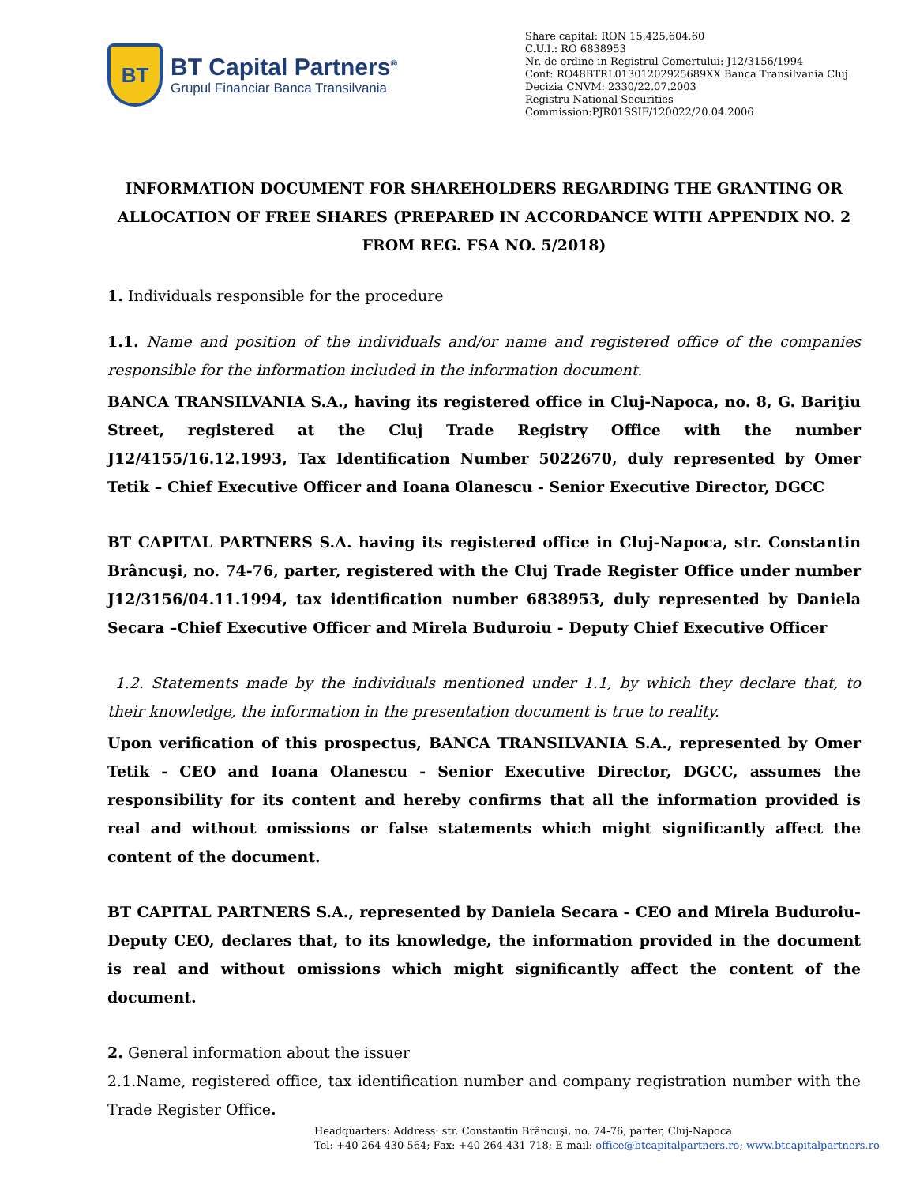BT
BT Capital Partners<sup>®</sup>
Grupul Financiar Banca Transilvania
Share capital: RON 15,425,604.60
C.U.I.: RO 6838953
Nr. de ordine in Registrul Comertului: J12/3156/1994
Cont: RO48BTRL01301202925689XX Banca Transilvania Cluj
Decizia CNVM: 2330/22.07.2003
Registru National Securities
Commission:PJR01SSIF/120022/20.04.2006
INFORMATION DOCUMENT FOR SHAREHOLDERS REGARDING THE GRANTING OR ALLOCATION OF FREE SHARES (PREPARED IN ACCORDANCE WITH APPENDIX NO. 2 FROM REG. FSA NO. 5/2018)
1. Individuals responsible for the procedure
1.1. Name and position of the individuals and/or name and registered office of the companies responsible for the information included in the information document.
BANCA TRANSILVANIA S.A., having its registered office in Cluj-Napoca, no. 8, G. Bariţiu Street, registered at the Cluj Trade Registry Office with the number J12/4155/16.12.1993, Tax Identification Number 5022670, duly represented by Omer Tetik – Chief Executive Officer and Ioana Olanescu - Senior Executive Director, DGCC
BT CAPITAL PARTNERS S.A. having its registered office in Cluj-Napoca, str. Constantin Brâncuşi, no. 74-76, parter, registered with the Cluj Trade Register Office under number J12/3156/04.11.1994, tax identification number 6838953, duly represented by Daniela Secara –Chief Executive Officer and Mirela Buduroiu - Deputy Chief Executive Officer
1.2. Statements made by the individuals mentioned under 1.1, by which they declare that, to their knowledge, the information in the presentation document is true to reality.
Upon verification of this prospectus, BANCA TRANSILVANIA S.A., represented by Omer Tetik - CEO and Ioana Olanescu - Senior Executive Director, DGCC, assumes the responsibility for its content and hereby confirms that all the information provided is real and without omissions or false statements which might significantly affect the content of the document.
BT CAPITAL PARTNERS S.A., represented by Daniela Secara - CEO and Mirela Buduroiu-Deputy CEO, declares that, to its knowledge, the information provided in the document is real and without omissions which might significantly affect the content of the document.
2. General information about the issuer
2.1.Name, registered office, tax identification number and company registration number with the Trade Register Office.
Headquarters: Address: str. Constantin Brâncuşi, no. 74-76, parter, Cluj-Napoca
Tel: +40 264 430 564; Fax: +40 264 431 718; E-mail: office@btcapitalpartners.ro; www.btcapitalpartners.ro